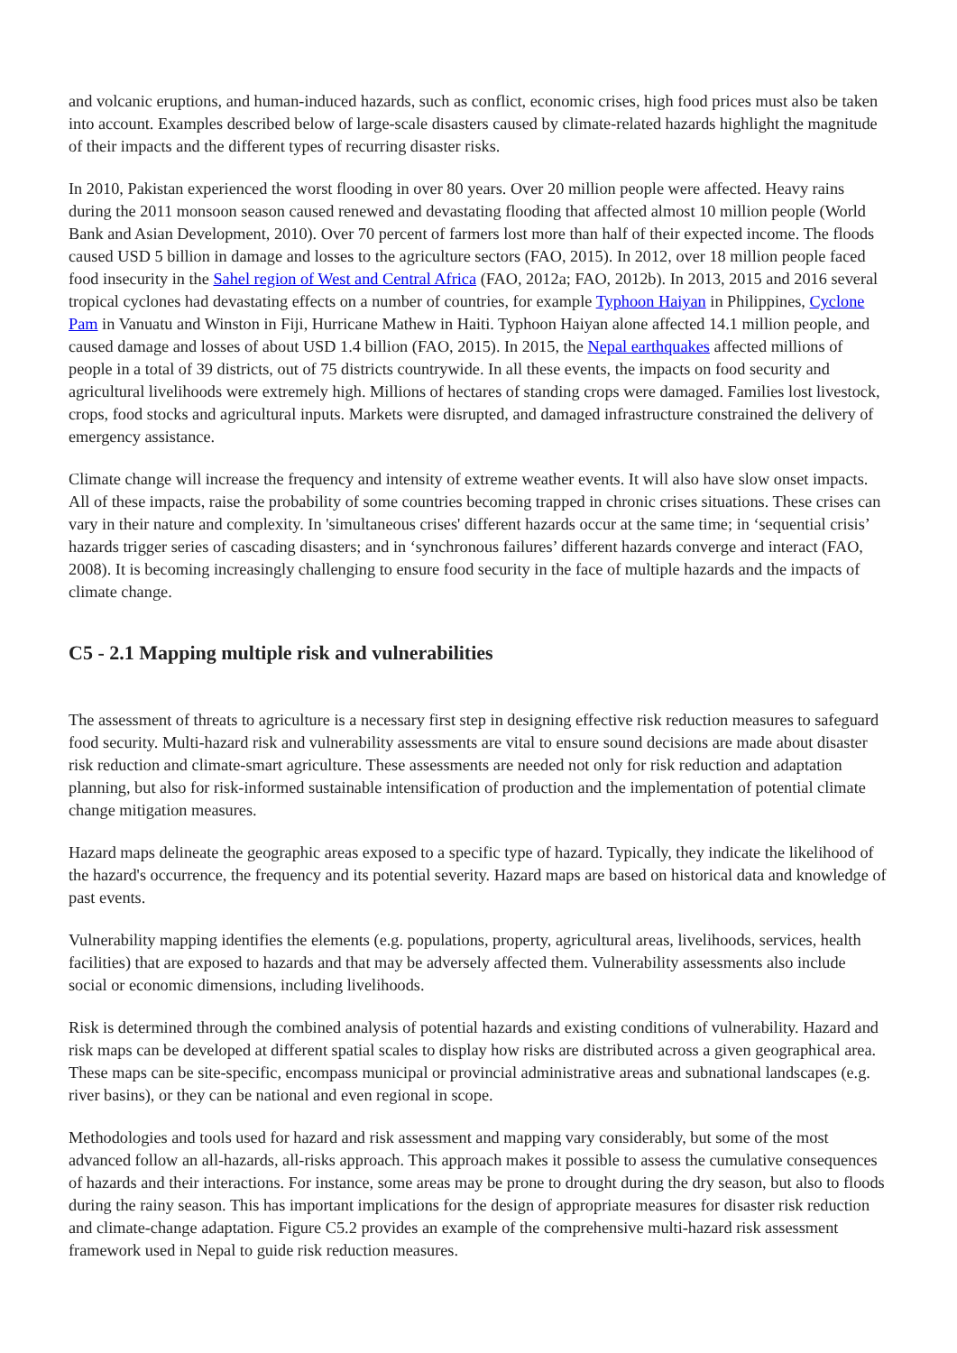and volcanic eruptions, and human-induced hazards, such as conflict, economic crises, high food prices must also be taken into account. Examples described below of large-scale disasters caused by climate-related hazards highlight the magnitude of their impacts and the different types of recurring disaster risks.
In 2010, Pakistan experienced the worst flooding in over 80 years. Over 20 million people were affected. Heavy rains during the 2011 monsoon season caused renewed and devastating flooding that affected almost 10 million people (World Bank and Asian Development, 2010). Over 70 percent of farmers lost more than half of their expected income. The floods caused USD 5 billion in damage and losses to the agriculture sectors (FAO, 2015). In 2012, over 18 million people faced food insecurity in the Sahel region of West and Central Africa (FAO, 2012a; FAO, 2012b). In 2013, 2015 and 2016 several tropical cyclones had devastating effects on a number of countries, for example Typhoon Haiyan in Philippines, Cyclone Pam in Vanuatu and Winston in Fiji, Hurricane Mathew in Haiti. Typhoon Haiyan alone affected 14.1 million people, and caused damage and losses of about USD 1.4 billion (FAO, 2015). In 2015, the Nepal earthquakes affected millions of people in a total of 39 districts, out of 75 districts countrywide. In all these events, the impacts on food security and agricultural livelihoods were extremely high. Millions of hectares of standing crops were damaged. Families lost livestock, crops, food stocks and agricultural inputs. Markets were disrupted, and damaged infrastructure constrained the delivery of emergency assistance.
Climate change will increase the frequency and intensity of extreme weather events. It will also have slow onset impacts. All of these impacts, raise the probability of some countries becoming trapped in chronic crises situations. These crises can vary in their nature and complexity. In 'simultaneous crises' different hazards occur at the same time; in ‘sequential crisis’ hazards trigger series of cascading disasters; and in ‘synchronous failures’ different hazards converge and interact (FAO, 2008). It is becoming increasingly challenging to ensure food security in the face of multiple hazards and the impacts of climate change.
C5 - 2.1 Mapping multiple risk and vulnerabilities
The assessment of threats to agriculture is a necessary first step in designing effective risk reduction measures to safeguard food security. Multi-hazard risk and vulnerability assessments are vital to ensure sound decisions are made about disaster risk reduction and climate-smart agriculture. These assessments are needed not only for risk reduction and adaptation planning, but also for risk-informed sustainable intensification of production and the implementation of potential climate change mitigation measures.
Hazard maps delineate the geographic areas exposed to a specific type of hazard. Typically, they indicate the likelihood of the hazard's occurrence, the frequency and its potential severity. Hazard maps are based on historical data and knowledge of past events.
Vulnerability mapping identifies the elements (e.g. populations, property, agricultural areas, livelihoods, services, health facilities) that are exposed to hazards and that may be adversely affected them. Vulnerability assessments also include social or economic dimensions, including livelihoods.
Risk is determined through the combined analysis of potential hazards and existing conditions of vulnerability. Hazard and risk maps can be developed at different spatial scales to display how risks are distributed across a given geographical area. These maps can be site-specific, encompass municipal or provincial administrative areas and subnational landscapes (e.g. river basins), or they can be national and even regional in scope.
Methodologies and tools used for hazard and risk assessment and mapping vary considerably, but some of the most advanced follow an all-hazards, all-risks approach. This approach makes it possible to assess the cumulative consequences of hazards and their interactions. For instance, some areas may be prone to drought during the dry season, but also to floods during the rainy season. This has important implications for the design of appropriate measures for disaster risk reduction and climate-change adaptation. Figure C5.2 provides an example of the comprehensive multi-hazard risk assessment framework used in Nepal to guide risk reduction measures.